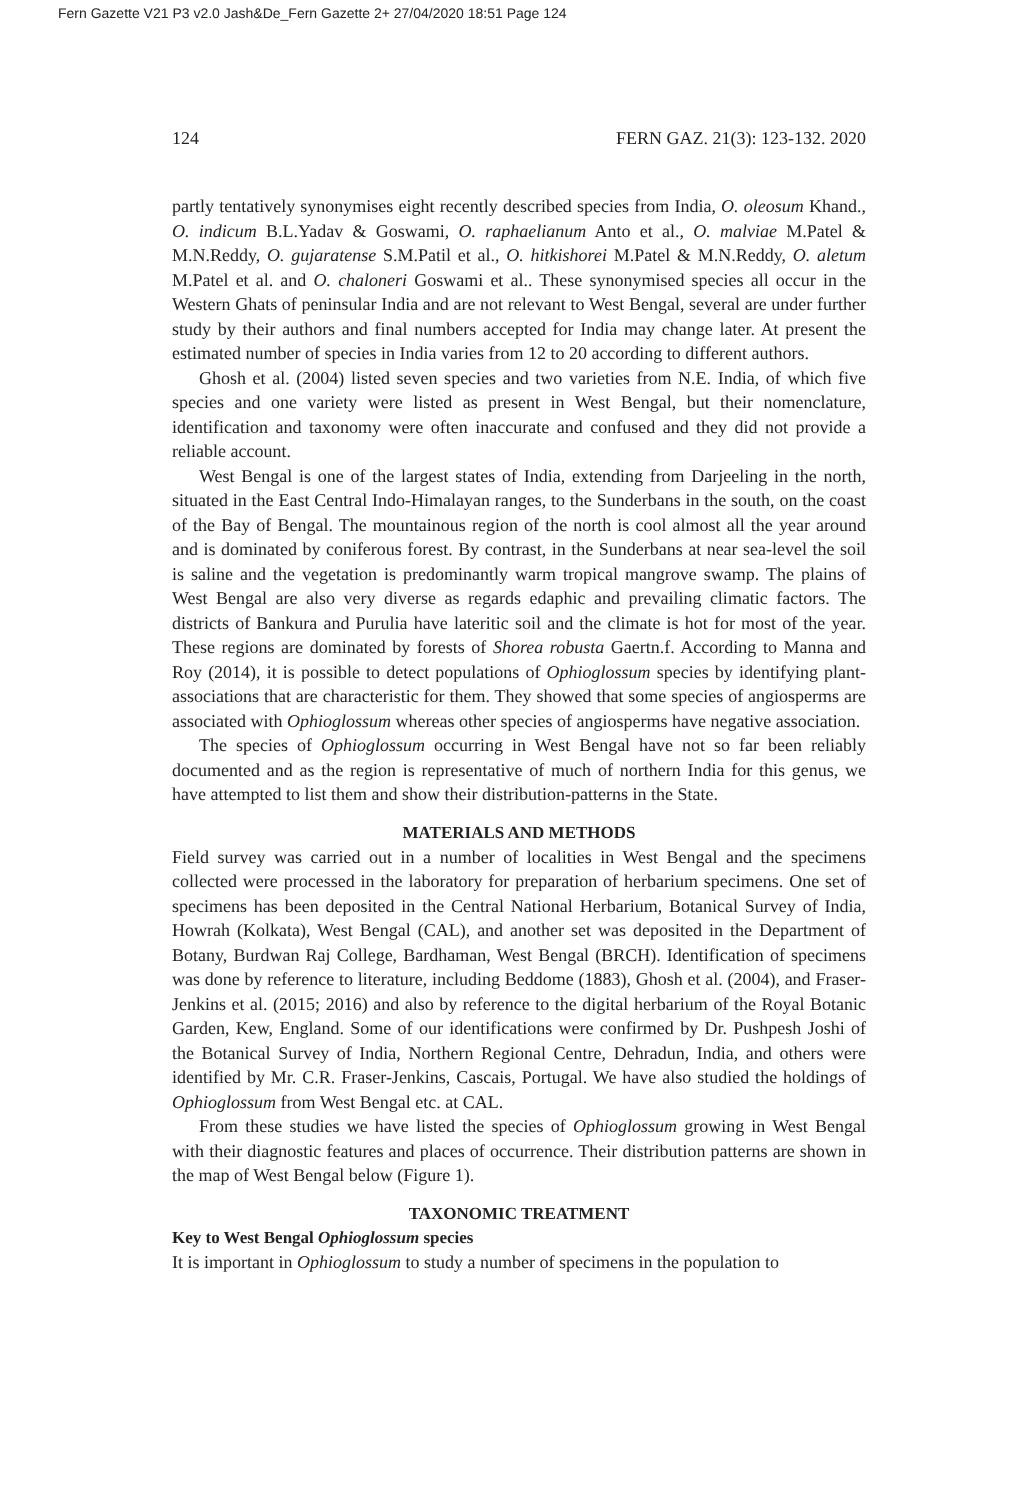Fern Gazette V21 P3 v2.0 Jash&De_Fern Gazette 2+ 27/04/2020 18:51 Page 124
124 FERN GAZ. 21(3): 123-132. 2020
partly tentatively synonymises eight recently described species from India, O. oleosum Khand., O. indicum B.L.Yadav & Goswami, O. raphaelianum Anto et al., O. malviae M.Patel & M.N.Reddy, O. gujaratense S.M.Patil et al., O. hitkishorei M.Patel & M.N.Reddy, O. aletum M.Patel et al. and O. chaloneri Goswami et al.. These synonymised species all occur in the Western Ghats of peninsular India and are not relevant to West Bengal, several are under further study by their authors and final numbers accepted for India may change later. At present the estimated number of species in India varies from 12 to 20 according to different authors.
Ghosh et al. (2004) listed seven species and two varieties from N.E. India, of which five species and one variety were listed as present in West Bengal, but their nomenclature, identification and taxonomy were often inaccurate and confused and they did not provide a reliable account.
West Bengal is one of the largest states of India, extending from Darjeeling in the north, situated in the East Central Indo-Himalayan ranges, to the Sunderbans in the south, on the coast of the Bay of Bengal. The mountainous region of the north is cool almost all the year around and is dominated by coniferous forest. By contrast, in the Sunderbans at near sea-level the soil is saline and the vegetation is predominantly warm tropical mangrove swamp. The plains of West Bengal are also very diverse as regards edaphic and prevailing climatic factors. The districts of Bankura and Purulia have lateritic soil and the climate is hot for most of the year. These regions are dominated by forests of Shorea robusta Gaertn.f. According to Manna and Roy (2014), it is possible to detect populations of Ophioglossum species by identifying plant-associations that are characteristic for them. They showed that some species of angiosperms are associated with Ophioglossum whereas other species of angiosperms have negative association.
The species of Ophioglossum occurring in West Bengal have not so far been reliably documented and as the region is representative of much of northern India for this genus, we have attempted to list them and show their distribution-patterns in the State.
MATERIALS AND METHODS
Field survey was carried out in a number of localities in West Bengal and the specimens collected were processed in the laboratory for preparation of herbarium specimens. One set of specimens has been deposited in the Central National Herbarium, Botanical Survey of India, Howrah (Kolkata), West Bengal (CAL), and another set was deposited in the Department of Botany, Burdwan Raj College, Bardhaman, West Bengal (BRCH). Identification of specimens was done by reference to literature, including Beddome (1883), Ghosh et al. (2004), and Fraser-Jenkins et al. (2015; 2016) and also by reference to the digital herbarium of the Royal Botanic Garden, Kew, England. Some of our identifications were confirmed by Dr. Pushpesh Joshi of the Botanical Survey of India, Northern Regional Centre, Dehradun, India, and others were identified by Mr. C.R. Fraser-Jenkins, Cascais, Portugal. We have also studied the holdings of Ophioglossum from West Bengal etc. at CAL.
From these studies we have listed the species of Ophioglossum growing in West Bengal with their diagnostic features and places of occurrence. Their distribution patterns are shown in the map of West Bengal below (Figure 1).
TAXONOMIC TREATMENT
Key to West Bengal Ophioglossum species
It is important in Ophioglossum to study a number of specimens in the population to